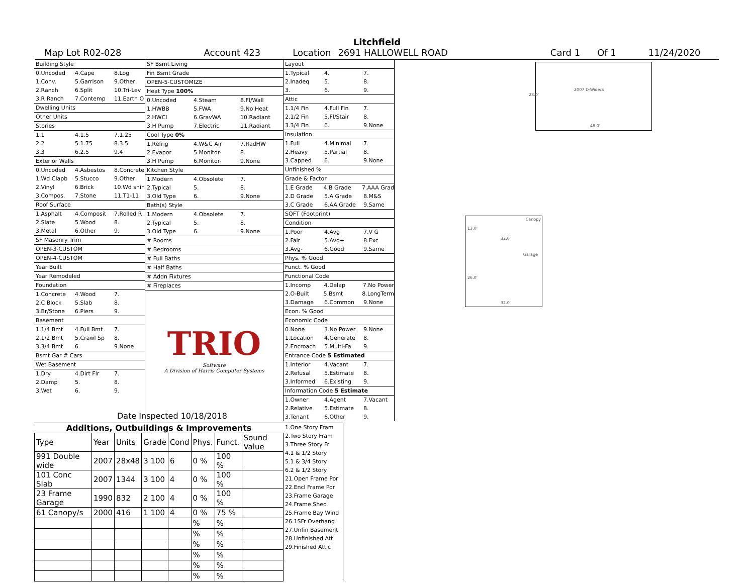Litchfield
Map Lot R02-028 Account 423 Location 2691 HALLOWELL ROAD Card 1 Of 1 11/24/2020
Building Style
0.Uncoded 4.Cape 8.Log
1.Conv. 5.Garrison 9.Other
2.Ranch 6.Split 10.Tri-Lev
3.R Ranch 7.Contemp 11.Earth O
Dwelling Units
Other Units
Stories
1.1 4.1.5 7.1.25
2.2 5.1.75 8.3.5
3.3 6.2.5 9.4
Exterior Walls
0.Uncoded 4.Asbestos 8.Concrete
1.Wd Clapb 5.Stucco 9.Other
2.Vinyl 6.Brick 10.Wd shin
3.Compos. 7.Stone 11.T1-11
Roof Surface
1.Asphalt 4.Composit 7.Rolled R
2.Slate 5.Wood 8.
3.Metal 6.Other 9.
SF Masonry Trim
OPEN-3-CUSTOM
OPEN-4-CUSTOM
Year Built
Year Remodeled
Foundation
1.Concrete 4.Wood 7.
2.C Block 5.Slab 8.
3.Br/Stone 6.Piers 9.
Basement
1.1/4 Bmt 4.Full Bmt 7.
2.1/2 Bmt 5.Crawl Sp 8.
3.3/4 Bmt 6. 9.None
Bsmt Gar # Cars
Wet Basement
1.Dry 4.Dirt Flr 7.
2.Damp 5. 8.
3.Wet 6. 9.
SF Bsmt Living
Fin Bsmt Grade
OPEN-5-CUSTOMIZE
Heat Type 100%
0.Uncoded 4.Steam 8.Fl/Wall
1.HWBB 5.FWA 9.No Heat
2.HWCI 6.GravWA 10.Radiant
3.H Pump 7.Electric 11.Radiant
Cool Type 0%
1.Refrig 4.W&C Air 7.RadHW
2.Evapor 5.Monitor- 8.
3.H Pump 6.Monitor- 9.None
Kitchen Style
1.Modern 4.Obsolete 7.
2.Typical 5. 8.
3.Old Type 6. 9.None
Bath(s) Style
1.Modern 4.Obsolete 7.
2.Typical 5. 8.
3.Old Type 6. 9.None
# Rooms
# Bedrooms
# Full Baths
# Half Baths
# Addn Fixtures
# Fireplaces
TRIO
Software
A Division of Harris Computer Systems
Layout
1.Typical 4. 7.
2.Inadeq 5. 8.
3. 6. 9.
Attic
1.1/4 Fin 4.Full Fin 7.
2.1/2 Fin 5.Fl/Stair 8.
3.3/4 Fin 6. 9.None
Insulation
1.Full 4.Minimal 7.
2.Heavy 5.Partial 8.
3.Capped 6. 9.None
Unfinished %
Grade & Factor
1.E Grade 4.B Grade 7.AAA Grad
2.D Grade 5.A Grade 8.M&S
3.C Grade 6.AA Grade 9.Same
SQFT (Footprint)
Condition
1.Poor 4.Avg 7.V G
2.Fair 5.Avg+ 8.Exc
3.Avg- 6.Good 9.Same
Phys. % Good
Funct. % Good
Functional Code
1.Incomp 4.Delap 7.No Power
2.O-Built 5.Bsmt 8.LongTerm
3.Damage 6.Common 9.None
Econ. % Good
Economic Code
0.None 3.No Power 9.None
1.Location 4.Generate 8.
2.Encroach 5.Multi-Fa 9.
Entrance Code 5 Estimated
1.Interior 4.Vacant 7.
2.Refusal 5.Estimate 8.
3.Informed 6.Existing 9.
Information Code 5 Estimate
1.Owner 4.Agent 7.Vacant
2.Relative 5.Estimate 8.
3.Tenant 6.Other 9.
Date Inspected 10/18/2018
Additions, Outbuildings & Improvements
| Type | Year | Units | Grade | Cond | Phys. | Funct. | Sound Value |
| --- | --- | --- | --- | --- | --- | --- | --- |
| 991 Double wide | 2007 | 28x48 | 3 100 | 6 | 0 % | 100 % | |
| 101 Conc Slab | 2007 | 1344 | 3 100 | 4 | 0 % | 100 % | |
| 23 Frame Garage | 1990 | 832 | 2 100 | 4 | 0 % | 100 % | |
| 61 Canopy/s | 2000 | 416 | 1 100 | 4 | 0 % | 75 % | |
| | | | | | % | % | |
| | | | | | % | % | |
| | | | | | % | % | |
| | | | | | % | % | |
| | | | | | % | % | |
| | | | | | % | % | |
1.One Story Fram
2.Two Story Fram
3.Three Story Fr
4.1 & 1/2 Story
5.1 & 3/4 Story
6.2 & 1/2 Story
21.Open Frame Por
22.Encl Frame Por
23.Frame Garage
24.Frame Shed
25.Frame Bay Wind
26.1SFr Overhang
27.Unfin Basement
28.Unfinished Att
29.Finished Attic
2007 D-Wide/S
28.0'
48.0'
Canopy
13.0'
32.0'
Garage
26.0'
32.0'